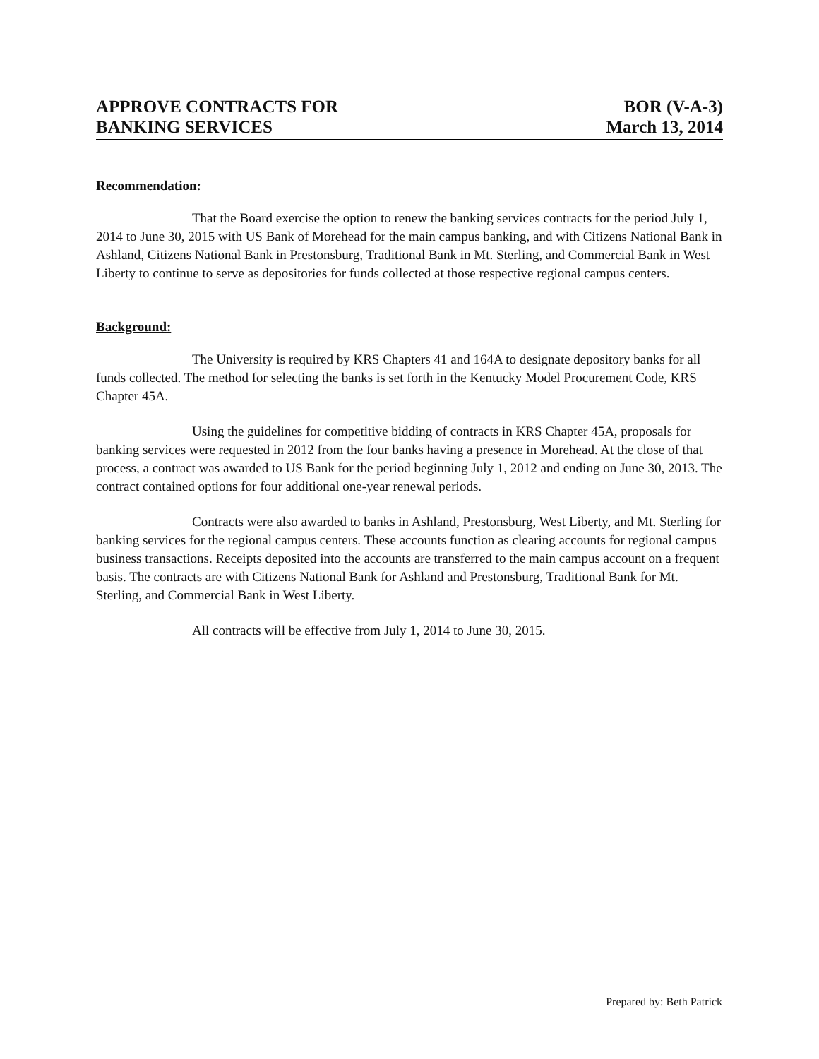APPROVE CONTRACTS FOR
BANKING SERVICES
BOR (V-A-3)
March 13, 2014
Recommendation:
That the Board exercise the option to renew the banking services contracts for the period July 1, 2014 to June 30, 2015 with US Bank of Morehead for the main campus banking, and with Citizens National Bank in Ashland, Citizens National Bank in Prestonsburg, Traditional Bank in Mt. Sterling, and Commercial Bank in West Liberty to continue to serve as depositories for funds collected at those respective regional campus centers.
Background:
The University is required by KRS Chapters 41 and 164A to designate depository banks for all funds collected. The method for selecting the banks is set forth in the Kentucky Model Procurement Code, KRS Chapter 45A.
Using the guidelines for competitive bidding of contracts in KRS Chapter 45A, proposals for banking services were requested in 2012 from the four banks having a presence in Morehead. At the close of that process, a contract was awarded to US Bank for the period beginning July 1, 2012 and ending on June 30, 2013. The contract contained options for four additional one-year renewal periods.
Contracts were also awarded to banks in Ashland, Prestonsburg, West Liberty, and Mt. Sterling for banking services for the regional campus centers. These accounts function as clearing accounts for regional campus business transactions. Receipts deposited into the accounts are transferred to the main campus account on a frequent basis. The contracts are with Citizens National Bank for Ashland and Prestonsburg, Traditional Bank for Mt. Sterling, and Commercial Bank in West Liberty.
All contracts will be effective from July 1, 2014 to June 30, 2015.
Prepared by: Beth Patrick